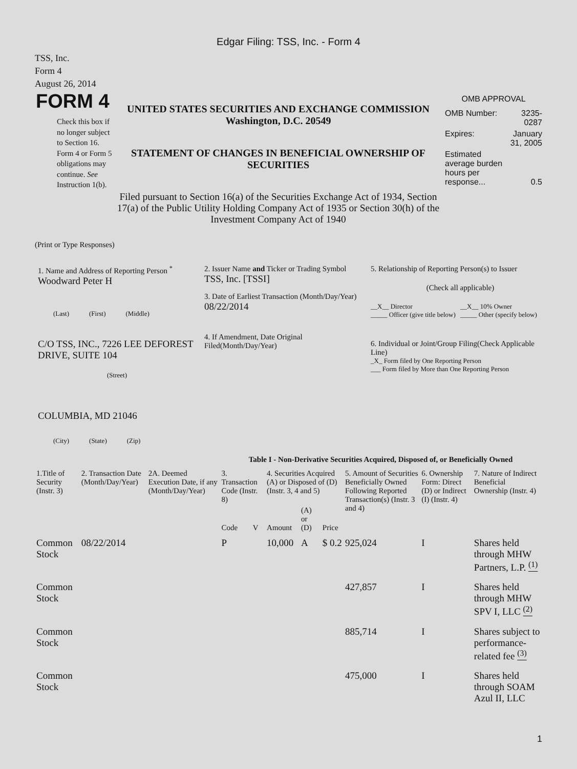Edgar Filing: TSS, Inc. - Form 4
TSS, Inc.
Form 4
August 26, 2014
FORM 4
Check this box if no longer subject to Section 16. Form 4 or Form 5 obligations may continue. See Instruction 1(b).
UNITED STATES SECURITIES AND EXCHANGE COMMISSION
Washington, D.C. 20549
STATEMENT OF CHANGES IN BENEFICIAL OWNERSHIP OF SECURITIES
Filed pursuant to Section 16(a) of the Securities Exchange Act of 1934, Section 17(a) of the Public Utility Holding Company Act of 1935 or Section 30(h) of the Investment Company Act of 1940
OMB APPROVAL
| OMB Number: | 3235-0287 |
| Expires: | January 31, 2005 |
| Estimated average burden hours per response... | 0.5 |
(Print or Type Responses)
1. Name and Address of Reporting Person <sup>*</sup>
Woodward Peter H
(Last) (First) (Middle)
C/O TSS, INC., 7226 LEE DEFOREST DRIVE, SUITE 104
(Street)
COLUMBIA, MD 21046
(City) (State) (Zip)
2. Issuer Name and Ticker or Trading Symbol
TSS, Inc. [TSSI]
3. Date of Earliest Transaction (Month/Day/Year)
08/22/2014
4. If Amendment, Date Original Filed(Month/Day/Year)
5. Relationship of Reporting Person(s) to Issuer
(Check all applicable)
__X__ Director
__X__ 10% Owner
_____ Officer (give title below)
_____ Other (specify below)
6. Individual or Joint/Group Filing(Check Applicable Line)
_X_ Form filed by One Reporting Person
___ Form filed by More than One Reporting Person
Table I - Non-Derivative Securities Acquired, Disposed of, or Beneficially Owned
| 1.Title of Security (Instr. 3) | 2. Transaction Date (Month/Day/Year) | 2A. Deemed Execution Date, if any (Month/Day/Year) | 3. Transaction Code (Instr. 8) | | 4. Securities Acquired (A) or Disposed of (D) (Instr. 3, 4 and 5) | | | 5. Amount of Securities Beneficially Owned Following Reported Transaction(s) (Instr. 3 and 4) | 6. Ownership Form: Direct (D) or Indirect (I) (Instr. 4) | 7. Nature of Indirect Beneficial Ownership (Instr. 4) |
| --- | --- | --- | --- | --- | --- | --- | --- | --- | --- | --- |
| | | | Code | V | Amount | (A) or (D) | Price | | | |
| Common Stock | 08/22/2014 | | P | | 10,000 | A | $ 0.2 | 925,024 | I | Shares held through MHW Partners, L.P. <sup>(1)</sup> |
| Common Stock | | | | | | | | 427,857 | I | Shares held through MHW SPV I, LLC <sup>(2)</sup> |
| Common Stock | | | | | | | | 885,714 | I | Shares subject to performance-related fee <sup>(3)</sup> |
| Common Stock | | | | | | | | 475,000 | I | Shares held through SOAM Azul II, LLC |
1